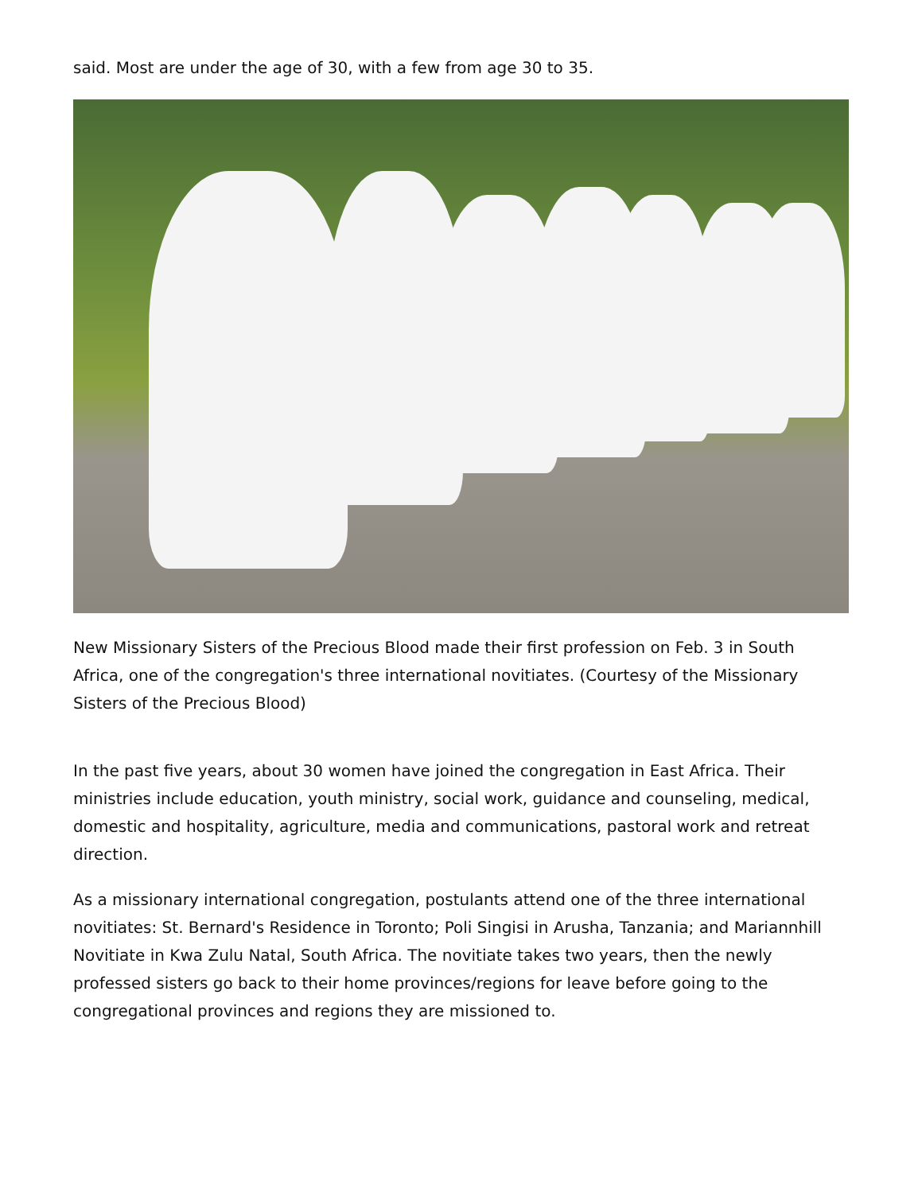said. Most are under the age of 30, with a few from age 30 to 35.
New Missionary Sisters of the Precious Blood made their first profession on Feb. 3 in South Africa, one of the congregation's three international novitiates. (Courtesy of the Missionary Sisters of the Precious Blood)
In the past five years, about 30 women have joined the congregation in East Africa. Their ministries include education, youth ministry, social work, guidance and counseling, medical, domestic and hospitality, agriculture, media and communications, pastoral work and retreat direction.
As a missionary international congregation, postulants attend one of the three international novitiates: St. Bernard's Residence in Toronto; Poli Singisi in Arusha, Tanzania; and Mariannhill Novitiate in Kwa Zulu Natal, South Africa. The novitiate takes two years, then the newly professed sisters go back to their home provinces/regions for leave before going to the congregational provinces and regions they are missioned to.